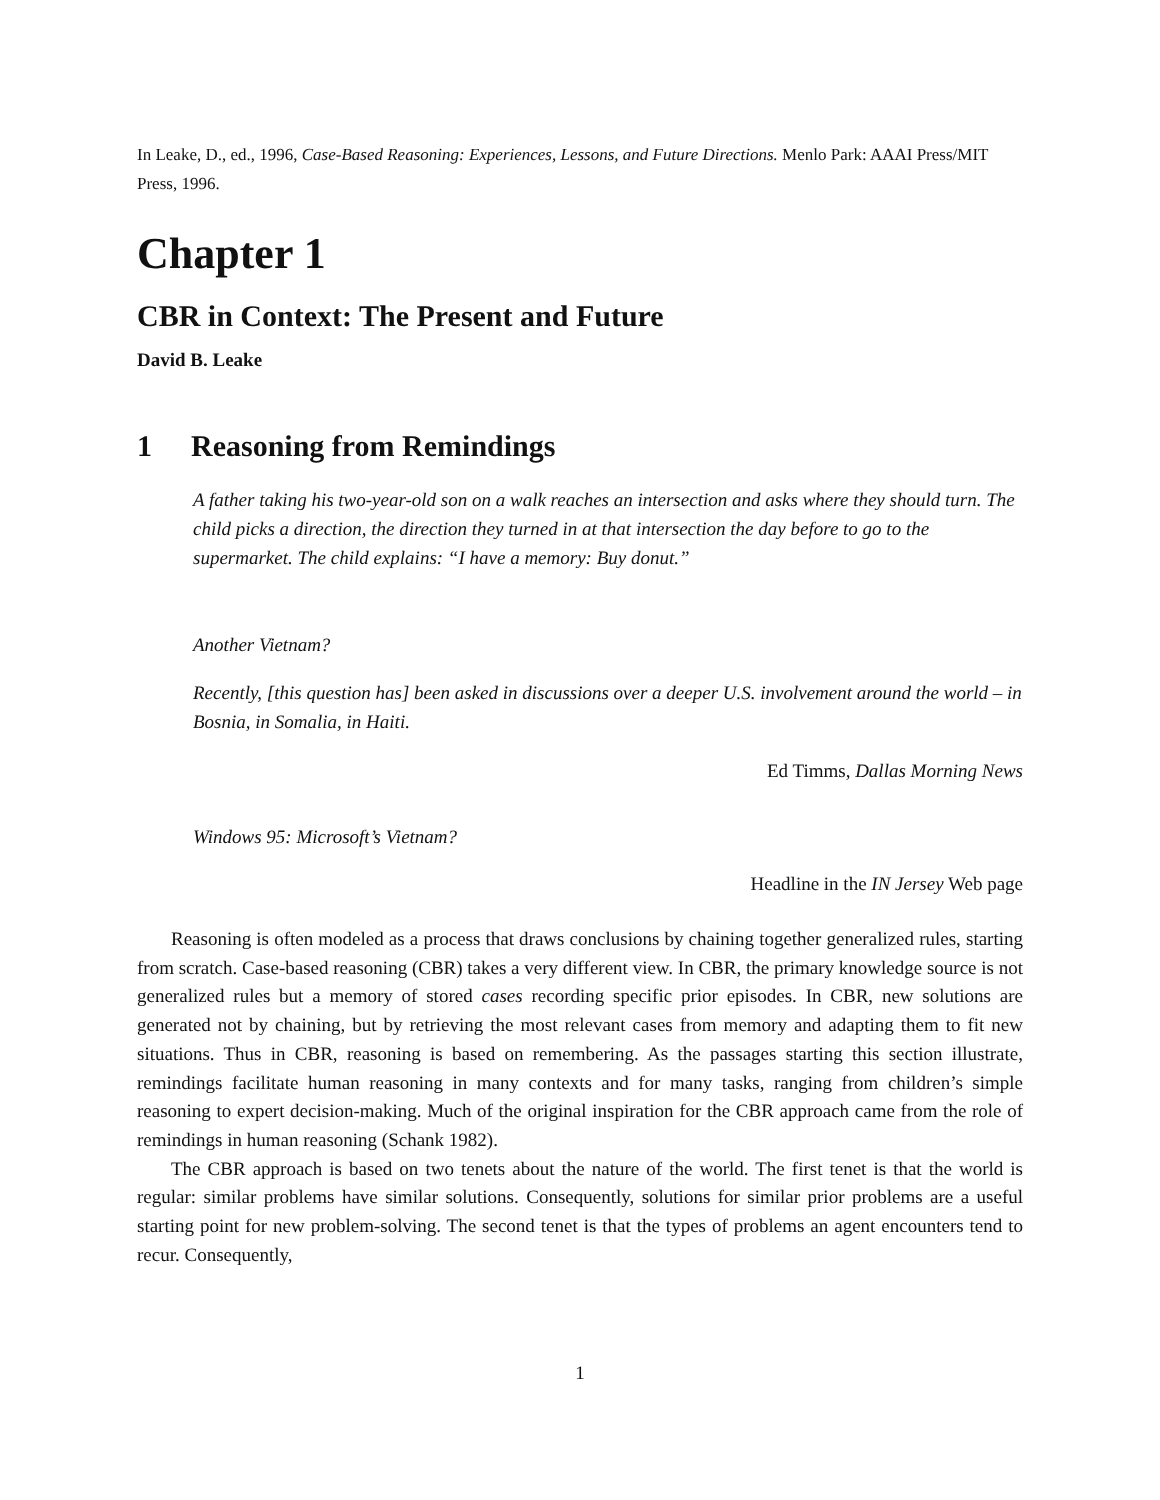In Leake, D., ed., 1996, Case-Based Reasoning: Experiences, Lessons, and Future Directions. Menlo Park: AAAI Press/MIT Press, 1996.
Chapter 1
CBR in Context: The Present and Future
David B. Leake
1 Reasoning from Remindings
A father taking his two-year-old son on a walk reaches an intersection and asks where they should turn. The child picks a direction, the direction they turned in at that intersection the day before to go to the supermarket. The child explains: “I have a memory: Buy donut.”
Another Vietnam?
Recently, [this question has] been asked in discussions over a deeper U.S. involvement around the world – in Bosnia, in Somalia, in Haiti.
Ed Timms, Dallas Morning News
Windows 95: Microsoft’s Vietnam?
Headline in the IN Jersey Web page
Reasoning is often modeled as a process that draws conclusions by chaining together generalized rules, starting from scratch. Case-based reasoning (CBR) takes a very different view. In CBR, the primary knowledge source is not generalized rules but a memory of stored cases recording specific prior episodes. In CBR, new solutions are generated not by chaining, but by retrieving the most relevant cases from memory and adapting them to fit new situations. Thus in CBR, reasoning is based on remembering. As the passages starting this section illustrate, remindings facilitate human reasoning in many contexts and for many tasks, ranging from children’s simple reasoning to expert decision-making. Much of the original inspiration for the CBR approach came from the role of remindings in human reasoning (Schank 1982).
The CBR approach is based on two tenets about the nature of the world. The first tenet is that the world is regular: similar problems have similar solutions. Consequently, solutions for similar prior problems are a useful starting point for new problem-solving. The second tenet is that the types of problems an agent encounters tend to recur. Consequently,
1